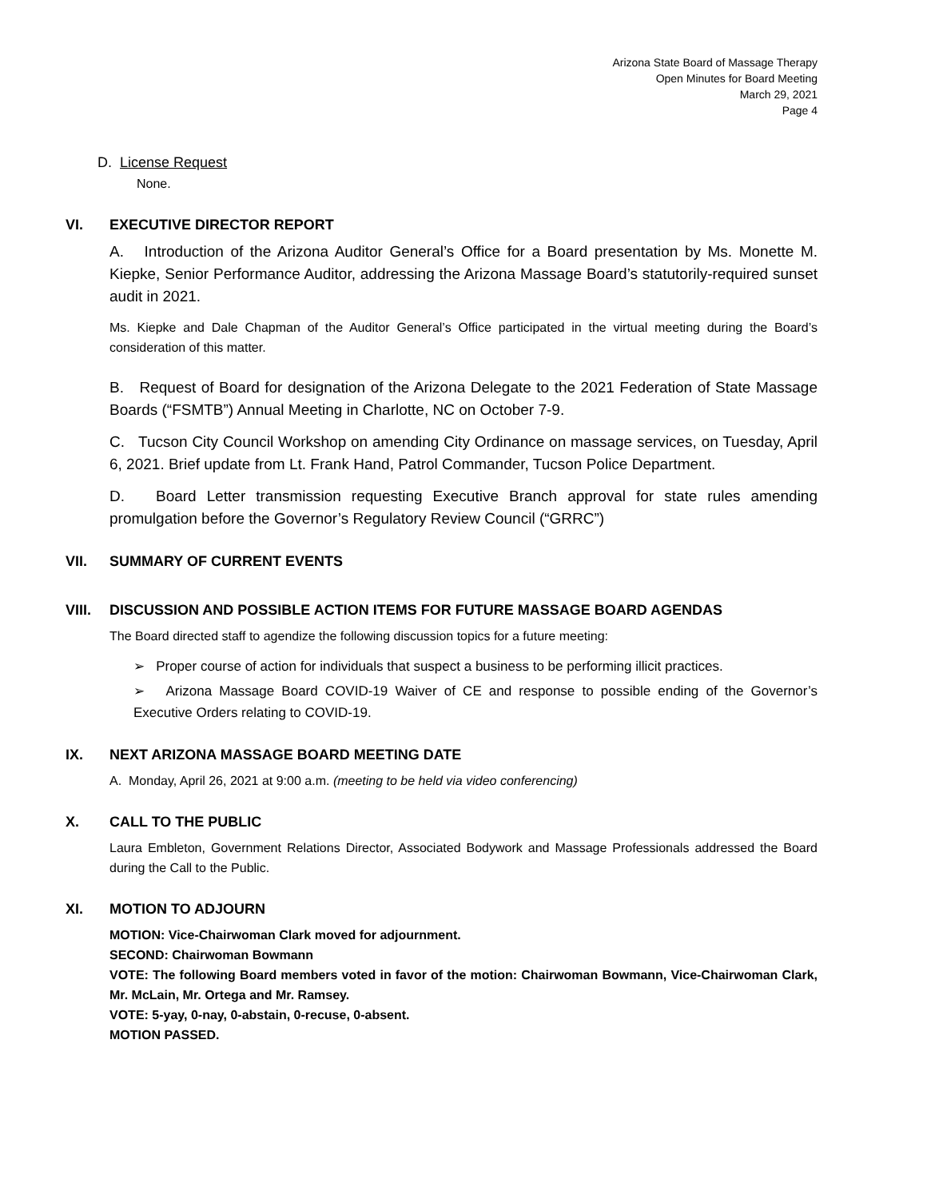Arizona State Board of Massage Therapy
Open Minutes for Board Meeting
March 29, 2021
Page 4
D. License Request
None.
VI. EXECUTIVE DIRECTOR REPORT
A. Introduction of the Arizona Auditor General’s Office for a Board presentation by Ms. Monette M. Kiepke, Senior Performance Auditor, addressing the Arizona Massage Board’s statutorily-required sunset audit in 2021.
Ms. Kiepke and Dale Chapman of the Auditor General’s Office participated in the virtual meeting during the Board’s consideration of this matter.
B. Request of Board for designation of the Arizona Delegate to the 2021 Federation of State Massage Boards (“FSMTB”) Annual Meeting in Charlotte, NC on October 7-9.
C. Tucson City Council Workshop on amending City Ordinance on massage services, on Tuesday, April 6, 2021. Brief update from Lt. Frank Hand, Patrol Commander, Tucson Police Department.
D. Board Letter transmission requesting Executive Branch approval for state rules amending promulgation before the Governor’s Regulatory Review Council (“GRRC”)
VII. SUMMARY OF CURRENT EVENTS
VIII. DISCUSSION AND POSSIBLE ACTION ITEMS FOR FUTURE MASSAGE BOARD AGENDAS
The Board directed staff to agendize the following discussion topics for a future meeting:
➢ Proper course of action for individuals that suspect a business to be performing illicit practices.
➢ Arizona Massage Board COVID-19 Waiver of CE and response to possible ending of the Governor’s Executive Orders relating to COVID-19.
IX. NEXT ARIZONA MASSAGE BOARD MEETING DATE
A. Monday, April 26, 2021 at 9:00 a.m. (meeting to be held via video conferencing)
X. CALL TO THE PUBLIC
Laura Embleton, Government Relations Director, Associated Bodywork and Massage Professionals addressed the Board during the Call to the Public.
XI. MOTION TO ADJOURN
MOTION: Vice-Chairwoman Clark moved for adjournment.
SECOND: Chairwoman Bowmann
VOTE: The following Board members voted in favor of the motion: Chairwoman Bowmann, Vice-Chairwoman Clark, Mr. McLain, Mr. Ortega and Mr. Ramsey.
VOTE: 5-yay, 0-nay, 0-abstain, 0-recuse, 0-absent.
MOTION PASSED.